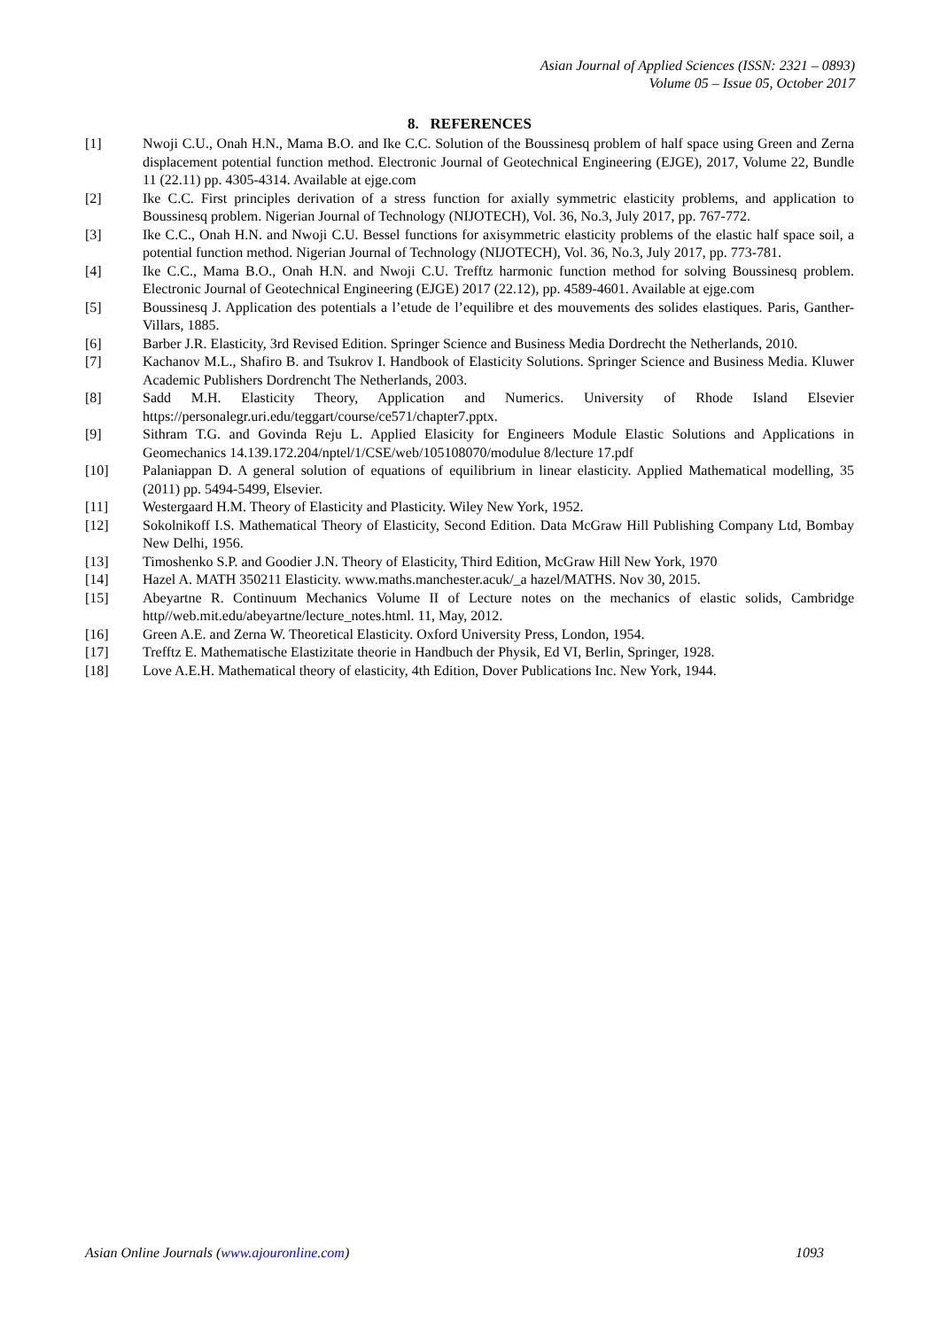Asian Journal of Applied Sciences (ISSN: 2321 – 0893)
Volume 05 – Issue 05, October 2017
8. REFERENCES
[1] Nwoji C.U., Onah H.N., Mama B.O. and Ike C.C. Solution of the Boussinesq problem of half space using Green and Zerna displacement potential function method. Electronic Journal of Geotechnical Engineering (EJGE), 2017, Volume 22, Bundle 11 (22.11) pp. 4305-4314. Available at ejge.com
[2] Ike C.C. First principles derivation of a stress function for axially symmetric elasticity problems, and application to Boussinesq problem. Nigerian Journal of Technology (NIJOTECH), Vol. 36, No.3, July 2017, pp. 767-772.
[3] Ike C.C., Onah H.N. and Nwoji C.U. Bessel functions for axisymmetric elasticity problems of the elastic half space soil, a potential function method. Nigerian Journal of Technology (NIJOTECH), Vol. 36, No.3, July 2017, pp. 773-781.
[4] Ike C.C., Mama B.O., Onah H.N. and Nwoji C.U. Trefftz harmonic function method for solving Boussinesq problem. Electronic Journal of Geotechnical Engineering (EJGE) 2017 (22.12), pp. 4589-4601. Available at ejge.com
[5] Boussinesq J. Application des potentials a l’etude de l’equilibre et des mouvements des solides elastiques. Paris, Ganther-Villars, 1885.
[6] Barber J.R. Elasticity, 3rd Revised Edition. Springer Science and Business Media Dordrecht the Netherlands, 2010.
[7] Kachanov M.L., Shafiro B. and Tsukrov I. Handbook of Elasticity Solutions. Springer Science and Business Media. Kluwer Academic Publishers Dordrencht The Netherlands, 2003.
[8] Sadd M.H. Elasticity Theory, Application and Numerics. University of Rhode Island Elsevier https://personalegr.uri.edu/teggart/course/ce571/chapter7.pptx.
[9] Sithram T.G. and Govinda Reju L. Applied Elasicity for Engineers Module Elastic Solutions and Applications in Geomechanics 14.139.172.204/nptel/1/CSE/web/105108070/modulue 8/lecture 17.pdf
[10] Palaniappan D. A general solution of equations of equilibrium in linear elasticity. Applied Mathematical modelling, 35 (2011) pp. 5494-5499, Elsevier.
[11] Westergaard H.M. Theory of Elasticity and Plasticity. Wiley New York, 1952.
[12] Sokolnikoff I.S. Mathematical Theory of Elasticity, Second Edition. Data McGraw Hill Publishing Company Ltd, Bombay New Delhi, 1956.
[13] Timoshenko S.P. and Goodier J.N. Theory of Elasticity, Third Edition, McGraw Hill New York, 1970
[14] Hazel A. MATH 350211 Elasticity. www.maths.manchester.acuk/_a hazel/MATHS. Nov 30, 2015.
[15] Abeyartne R. Continuum Mechanics Volume II of Lecture notes on the mechanics of elastic solids, Cambridge http//web.mit.edu/abeyartne/lecture_notes.html. 11, May, 2012.
[16] Green A.E. and Zerna W. Theoretical Elasticity. Oxford University Press, London, 1954.
[17] Trefftz E. Mathematische Elastizitate theorie in Handbuch der Physik, Ed VI, Berlin, Springer, 1928.
[18] Love A.E.H. Mathematical theory of elasticity, 4th Edition, Dover Publications Inc. New York, 1944.
Asian Online Journals (www.ajouronline.com) 1093